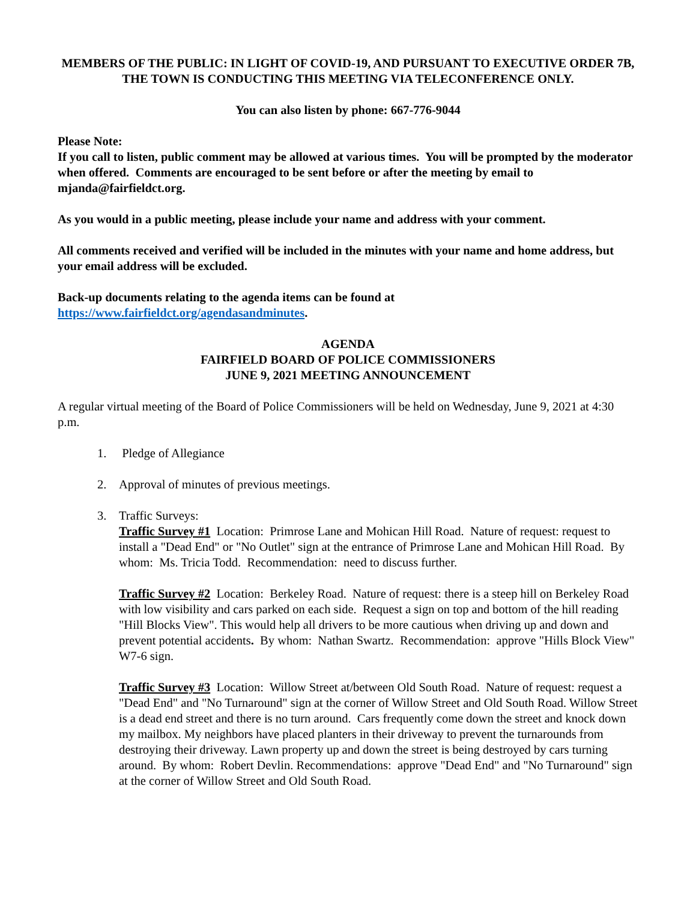MEMBERS OF THE PUBLIC: IN LIGHT OF COVID-19, AND PURSUANT TO EXECUTIVE ORDER 7B, THE TOWN IS CONDUCTING THIS MEETING VIA TELECONFERENCE ONLY.
You can also listen by phone: 667-776-9044
Please Note:
If you call to listen, public comment may be allowed at various times. You will be prompted by the moderator when offered. Comments are encouraged to be sent before or after the meeting by email to mjanda@fairfieldct.org.
As you would in a public meeting, please include your name and address with your comment.
All comments received and verified will be included in the minutes with your name and home address, but your email address will be excluded.
Back-up documents relating to the agenda items can be found at
https://www.fairfieldct.org/agendasandminutes.
AGENDA
FAIRFIELD BOARD OF POLICE COMMISSIONERS
JUNE 9, 2021 MEETING ANNOUNCEMENT
A regular virtual meeting of the Board of Police Commissioners will be held on Wednesday, June 9, 2021 at 4:30 p.m.
1. Pledge of Allegiance
2. Approval of minutes of previous meetings.
3. Traffic Surveys:
Traffic Survey #1 Location: Primrose Lane and Mohican Hill Road. Nature of request: request to install a "Dead End" or "No Outlet" sign at the entrance of Primrose Lane and Mohican Hill Road. By whom: Ms. Tricia Todd. Recommendation: need to discuss further.
Traffic Survey #2 Location: Berkeley Road. Nature of request: there is a steep hill on Berkeley Road with low visibility and cars parked on each side. Request a sign on top and bottom of the hill reading "Hill Blocks View". This would help all drivers to be more cautious when driving up and down and prevent potential accidents. By whom: Nathan Swartz. Recommendation: approve "Hills Block View" W7-6 sign.
Traffic Survey #3 Location: Willow Street at/between Old South Road. Nature of request: request a "Dead End" and "No Turnaround" sign at the corner of Willow Street and Old South Road. Willow Street is a dead end street and there is no turn around. Cars frequently come down the street and knock down my mailbox. My neighbors have placed planters in their driveway to prevent the turnarounds from destroying their driveway. Lawn property up and down the street is being destroyed by cars turning around. By whom: Robert Devlin. Recommendations: approve "Dead End" and "No Turnaround" sign at the corner of Willow Street and Old South Road.